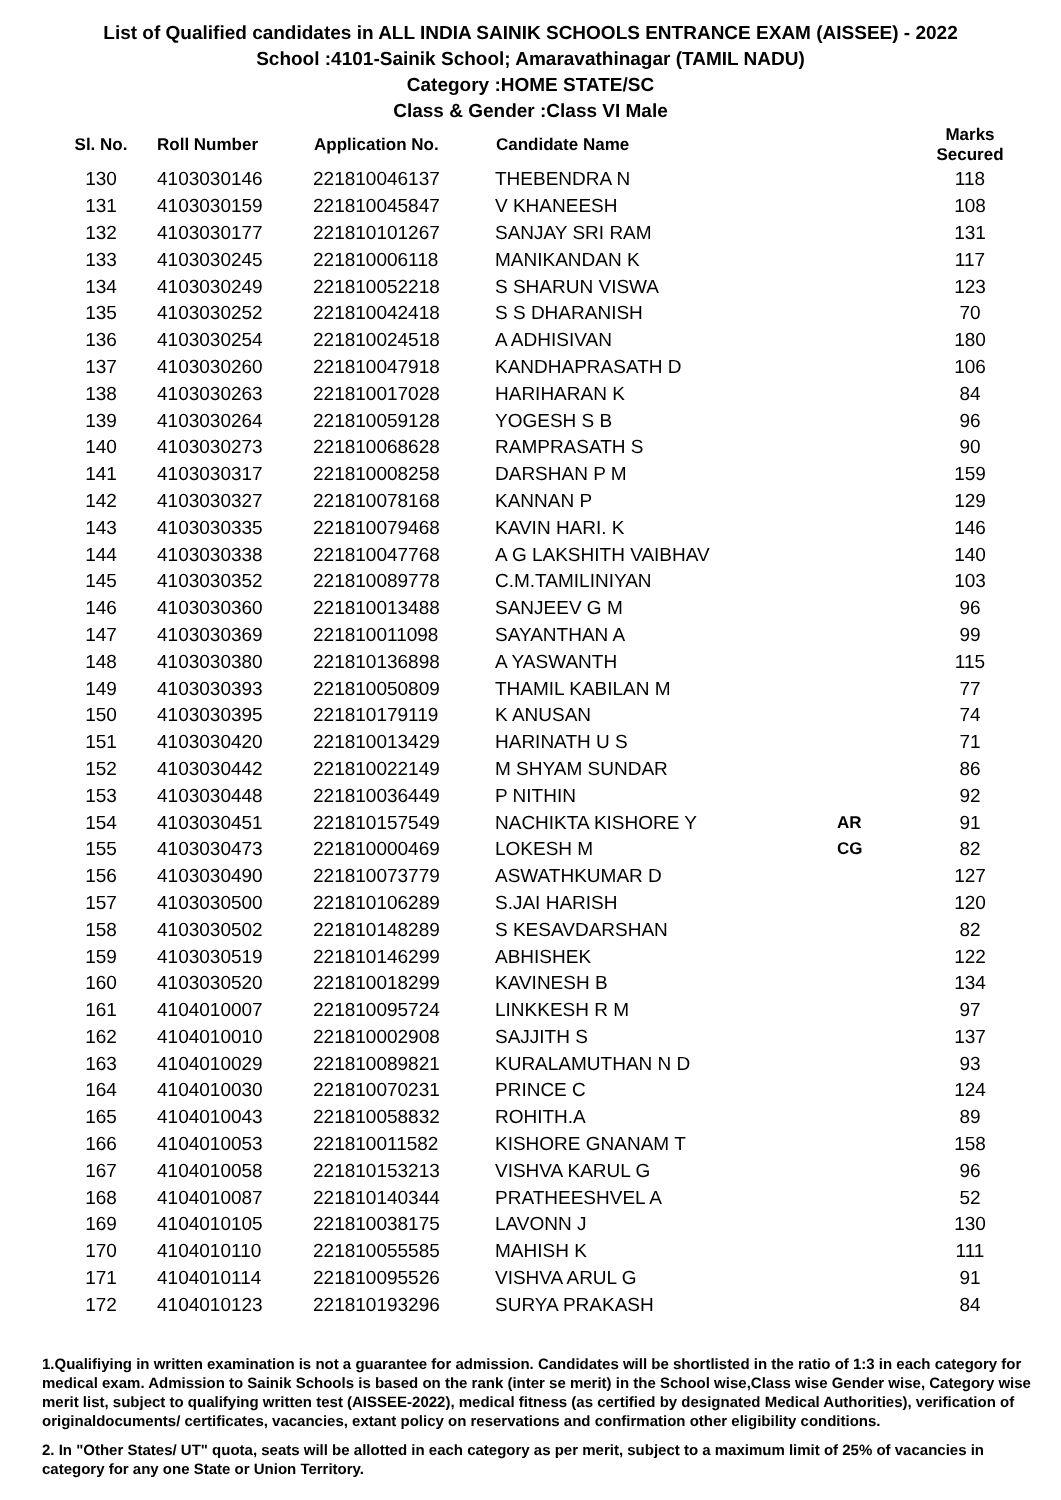List of Qualified candidates in ALL INDIA SAINIK SCHOOLS ENTRANCE EXAM (AISSEE) - 2022
School :4101-Sainik School; Amaravathinagar (TAMIL NADU)
Category :HOME STATE/SC
Class & Gender :Class VI Male
| Sl. No. | Roll Number | Application No. | Candidate Name | | Marks Secured |
| --- | --- | --- | --- | --- | --- |
| 130 | 4103030146 | 221810046137 | THEBENDRA N | | 118 |
| 131 | 4103030159 | 221810045847 | V KHANEESH | | 108 |
| 132 | 4103030177 | 221810101267 | SANJAY SRI RAM | | 131 |
| 133 | 4103030245 | 221810006118 | MANIKANDAN K | | 117 |
| 134 | 4103030249 | 221810052218 | S SHARUN VISWA | | 123 |
| 135 | 4103030252 | 221810042418 | S S DHARANISH | | 70 |
| 136 | 4103030254 | 221810024518 | A ADHISIVAN | | 180 |
| 137 | 4103030260 | 221810047918 | KANDHAPRASATH D | | 106 |
| 138 | 4103030263 | 221810017028 | HARIHARAN K | | 84 |
| 139 | 4103030264 | 221810059128 | YOGESH S B | | 96 |
| 140 | 4103030273 | 221810068628 | RAMPRASATH S | | 90 |
| 141 | 4103030317 | 221810008258 | DARSHAN P M | | 159 |
| 142 | 4103030327 | 221810078168 | KANNAN P | | 129 |
| 143 | 4103030335 | 221810079468 | KAVIN HARI. K | | 146 |
| 144 | 4103030338 | 221810047768 | A G LAKSHITH VAIBHAV | | 140 |
| 145 | 4103030352 | 221810089778 | C.M.TAMILINIYAN | | 103 |
| 146 | 4103030360 | 221810013488 | SANJEEV G M | | 96 |
| 147 | 4103030369 | 221810011098 | SAYANTHAN A | | 99 |
| 148 | 4103030380 | 221810136898 | A YASWANTH | | 115 |
| 149 | 4103030393 | 221810050809 | THAMIL KABILAN M | | 77 |
| 150 | 4103030395 | 221810179119 | K ANUSAN | | 74 |
| 151 | 4103030420 | 221810013429 | HARINATH U S | | 71 |
| 152 | 4103030442 | 221810022149 | M SHYAM SUNDAR | | 86 |
| 153 | 4103030448 | 221810036449 | P NITHIN | | 92 |
| 154 | 4103030451 | 221810157549 | NACHIKTA KISHORE Y | AR | 91 |
| 155 | 4103030473 | 221810000469 | LOKESH M | CG | 82 |
| 156 | 4103030490 | 221810073779 | ASWATHKUMAR D | | 127 |
| 157 | 4103030500 | 221810106289 | S.JAI HARISH | | 120 |
| 158 | 4103030502 | 221810148289 | S KESAVDARSHAN | | 82 |
| 159 | 4103030519 | 221810146299 | ABHISHEK | | 122 |
| 160 | 4103030520 | 221810018299 | KAVINESH B | | 134 |
| 161 | 4104010007 | 221810095724 | LINKKESH R M | | 97 |
| 162 | 4104010010 | 221810002908 | SAJJITH S | | 137 |
| 163 | 4104010029 | 221810089821 | KURALAMUTHAN N D | | 93 |
| 164 | 4104010030 | 221810070231 | PRINCE C | | 124 |
| 165 | 4104010043 | 221810058832 | ROHITH.A | | 89 |
| 166 | 4104010053 | 221810011582 | KISHORE GNANAM T | | 158 |
| 167 | 4104010058 | 221810153213 | VISHVA KARUL G | | 96 |
| 168 | 4104010087 | 221810140344 | PRATHEESHVEL A | | 52 |
| 169 | 4104010105 | 221810038175 | LAVONN J | | 130 |
| 170 | 4104010110 | 221810055585 | MAHISH K | | 111 |
| 171 | 4104010114 | 221810095526 | VISHVA ARUL G | | 91 |
| 172 | 4104010123 | 221810193296 | SURYA PRAKASH | | 84 |
1.Qualifiying in written examination is not a guarantee for admission. Candidates will be shortlisted in the ratio of 1:3 in each category for medical exam. Admission to Sainik Schools is based on the rank (inter se merit) in the School wise,Class wise Gender wise, Category wise merit list, subject to qualifying written test (AISSEE-2022), medical fitness (as certified by designated Medical Authorities), verification of originaldocuments/ certificates, vacancies, extant policy on reservations and confirmation other eligibility conditions.
2. In "Other States/ UT" quota, seats will be allotted in each category as per merit, subject to a maximum limit of 25% of vacancies in category for any one State or Union Territory.